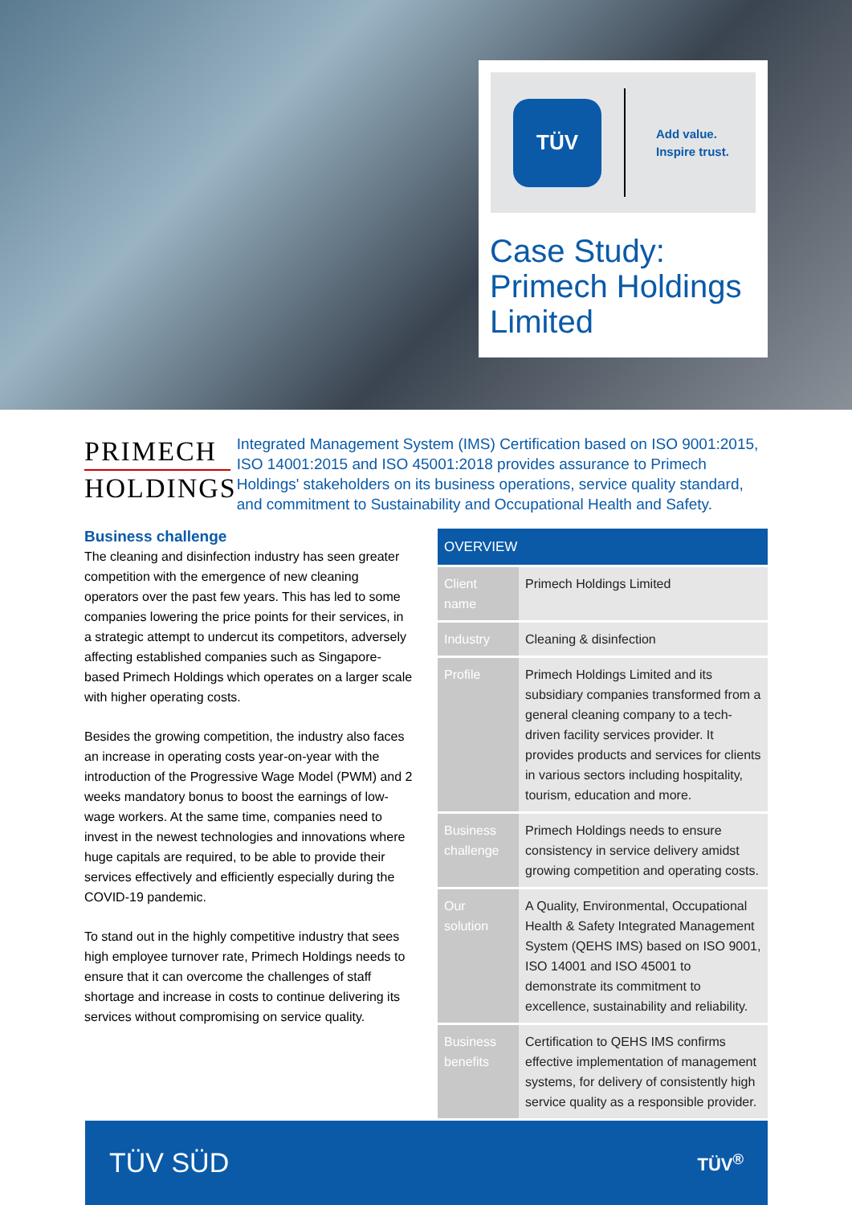TÜV
Add value.
Inspire trust.
Case Study:
Primech Holdings
Limited
PRIMECH
HOLDINGS
Integrated Management System (IMS) Certification based on ISO 9001:2015, ISO 14001:2015 and ISO 45001:2018 provides assurance to Primech Holdings' stakeholders on its business operations, service quality standard, and commitment to Sustainability and Occupational Health and Safety.
Business challenge
The cleaning and disinfection industry has seen greater competition with the emergence of new cleaning operators over the past few years. This has led to some companies lowering the price points for their services, in a strategic attempt to undercut its competitors, adversely affecting established companies such as Singapore-based Primech Holdings which operates on a larger scale with higher operating costs.
Besides the growing competition, the industry also faces an increase in operating costs year-on-year with the introduction of the Progressive Wage Model (PWM) and 2 weeks mandatory bonus to boost the earnings of low-wage workers. At the same time, companies need to invest in the newest technologies and innovations where huge capitals are required, to be able to provide their services effectively and efficiently especially during the COVID-19 pandemic.
To stand out in the highly competitive industry that sees high employee turnover rate, Primech Holdings needs to ensure that it can overcome the challenges of staff shortage and increase in costs to continue delivering its services without compromising on service quality.
| OVERVIEW | |
| --- | --- |
| Client name | Primech Holdings Limited |
| Industry | Cleaning & disinfection |
| Profile | Primech Holdings Limited and its subsidiary companies transformed from a general cleaning company to a tech-driven facility services provider. It provides products and services for clients in various sectors including hospitality, tourism, education and more. |
| Business challenge | Primech Holdings needs to ensure consistency in service delivery amidst growing competition and operating costs. |
| Our solution | A Quality, Environmental, Occupational Health & Safety Integrated Management System (QEHS IMS) based on ISO 9001, ISO 14001 and ISO 45001 to demonstrate its commitment to excellence, sustainability and reliability. |
| Business benefits | Certification to QEHS IMS confirms effective implementation of management systems, for delivery of consistently high service quality as a responsible provider. |
TÜV SÜD TÜV<sup>®</sup>